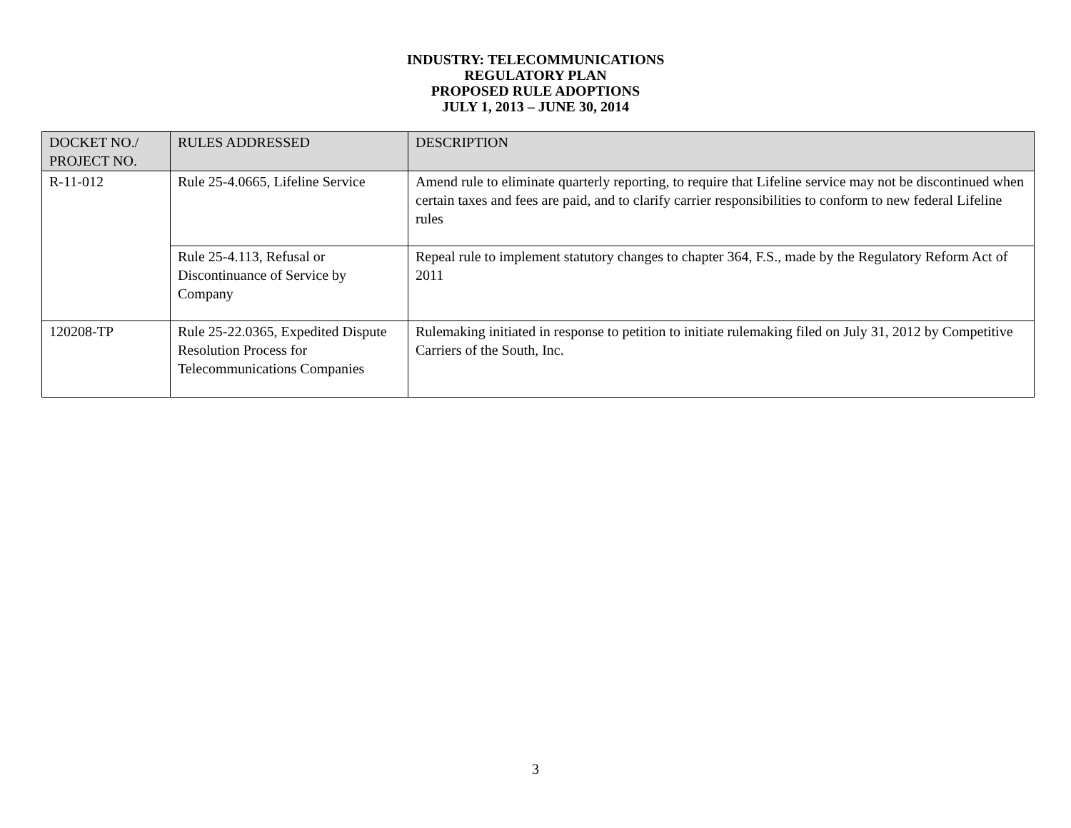INDUSTRY: TELECOMMUNICATIONS
REGULATORY PLAN
PROPOSED RULE ADOPTIONS
JULY 1, 2013 – JUNE 30, 2014
| DOCKET NO./ PROJECT NO. | RULES ADDRESSED | DESCRIPTION |
| --- | --- | --- |
| R-11-012 | Rule 25-4.0665, Lifeline Service | Amend rule to eliminate quarterly reporting, to require that Lifeline service may not be discontinued when certain taxes and fees are paid, and to clarify carrier responsibilities to conform to new federal Lifeline rules |
| | Rule 25-4.113, Refusal or Discontinuance of Service by Company | Repeal rule to implement statutory changes to chapter 364, F.S., made by the Regulatory Reform Act of 2011 |
| 120208-TP | Rule 25-22.0365, Expedited Dispute Resolution Process for Telecommunications Companies | Rulemaking initiated in response to petition to initiate rulemaking filed on July 31, 2012 by Competitive Carriers of the South, Inc. |
3